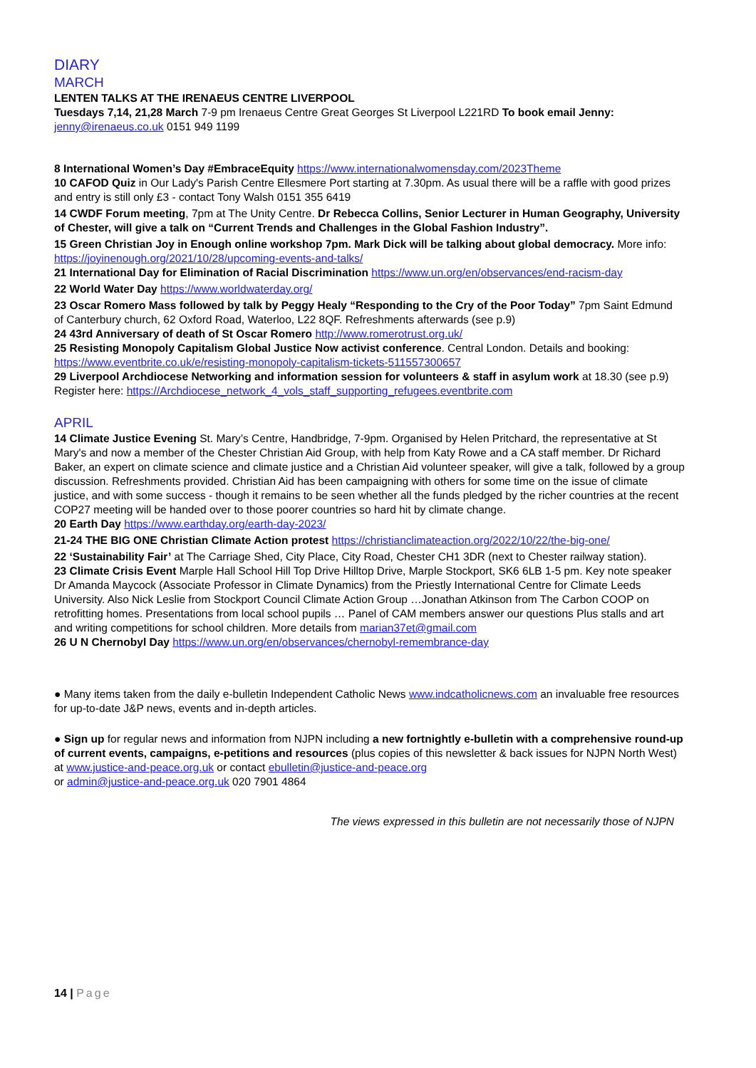DIARY
MARCH
LENTEN TALKS AT THE IRENAEUS CENTRE LIVERPOOL
Tuesdays 7,14, 21,28 March 7-9 pm Irenaeus Centre Great Georges St Liverpool L221RD To book email Jenny: jenny@irenaeus.co.uk 0151 949 1199
8 International Women’s Day #EmbraceEquity https://www.internationalwomensday.com/2023Theme
10 CAFOD Quiz in Our Lady's Parish Centre Ellesmere Port starting at 7.30pm. As usual there will be a raffle with good prizes and entry is still only £3 - contact Tony Walsh 0151 355 6419
14 CWDF Forum meeting, 7pm at The Unity Centre. Dr Rebecca Collins, Senior Lecturer in Human Geography, University of Chester, will give a talk on “Current Trends and Challenges in the Global Fashion Industry”.
15 Green Christian Joy in Enough online workshop 7pm. Mark Dick will be talking about global democracy. More info: https://joyinenough.org/2021/10/28/upcoming-events-and-talks/
21 International Day for Elimination of Racial Discrimination https://www.un.org/en/observances/end-racism-day
22 World Water Day https://www.worldwaterday.org/
23 Oscar Romero Mass followed by talk by Peggy Healy “Responding to the Cry of the Poor Today” 7pm Saint Edmund of Canterbury church, 62 Oxford Road, Waterloo, L22 8QF. Refreshments afterwards (see p.9)
24 43rd Anniversary of death of St Oscar Romero http://www.romerotrust.org.uk/
25 Resisting Monopoly Capitalism Global Justice Now activist conference. Central London. Details and booking: https://www.eventbrite.co.uk/e/resisting-monopoly-capitalism-tickets-511557300657
29 Liverpool Archdiocese Networking and information session for volunteers & staff in asylum work at 18.30 (see p.9) Register here: https://Archdiocese_network_4_vols_staff_supporting_refugees.eventbrite.com
APRIL
14 Climate Justice Evening St. Mary’s Centre, Handbridge, 7-9pm. Organised by Helen Pritchard, the representative at St Mary's and now a member of the Chester Christian Aid Group, with help from Katy Rowe and a CA staff member. Dr Richard Baker, an expert on climate science and climate justice and a Christian Aid volunteer speaker, will give a talk, followed by a group discussion. Refreshments provided. Christian Aid has been campaigning with others for some time on the issue of climate justice, and with some success - though it remains to be seen whether all the funds pledged by the richer countries at the recent COP27 meeting will be handed over to those poorer countries so hard hit by climate change.
20 Earth Day https://www.earthday.org/earth-day-2023/
21-24 THE BIG ONE Christian Climate Action protest https://christianclimateaction.org/2022/10/22/the-big-one/
22 ‘Sustainability Fair’ at The Carriage Shed, City Place, City Road, Chester CH1 3DR (next to Chester railway station).
23 Climate Crisis Event Marple Hall School Hill Top Drive Hilltop Drive, Marple Stockport, SK6 6LB 1-5 pm. Key note speaker Dr Amanda Maycock (Associate Professor in Climate Dynamics) from the Priestly International Centre for Climate Leeds University. Also Nick Leslie from Stockport Council Climate Action Group …Jonathan Atkinson from The Carbon COOP on retrofitting homes. Presentations from local school pupils … Panel of CAM members answer our questions Plus stalls and art and writing competitions for school children. More details from marian37et@gmail.com
26 U N Chernobyl Day https://www.un.org/en/observances/chernobyl-remembrance-day
● Many items taken from the daily e-bulletin Independent Catholic News www.indcatholicnews.com an invaluable free resources for up-to-date J&P news, events and in-depth articles.
● Sign up for regular news and information from NJPN including a new fortnightly e-bulletin with a comprehensive round-up of current events, campaigns, e-petitions and resources (plus copies of this newsletter & back issues for NJPN North West) at www.justice-and-peace.org.uk or contact ebulletin@justice-and-peace.org
or admin@justice-and-peace.org.uk 020 7901 4864
The views expressed in this bulletin are not necessarily those of NJPN
14 | Page